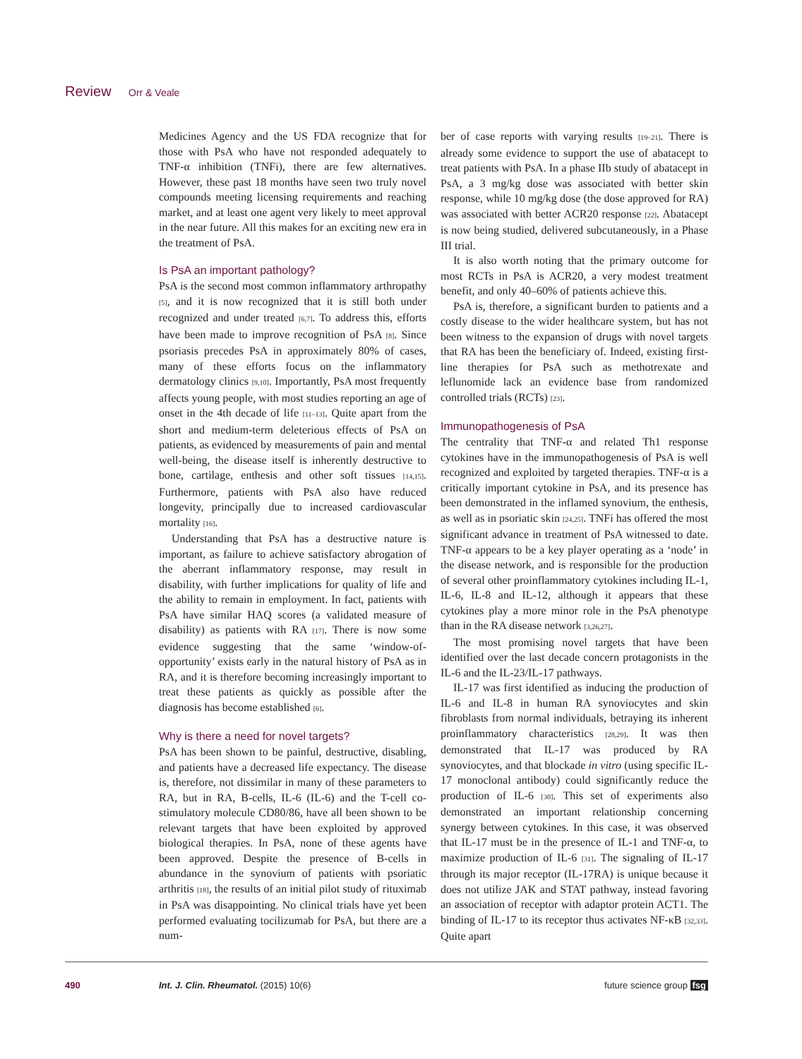Review Orr & Veale
Medicines Agency and the US FDA recognize that for those with PsA who have not responded adequately to TNF-α inhibition (TNFi), there are few alternatives. However, these past 18 months have seen two truly novel compounds meeting licensing requirements and reaching market, and at least one agent very likely to meet approval in the near future. All this makes for an exciting new era in the treatment of PsA.
Is PsA an important pathology?
PsA is the second most common inflammatory arthropathy [5], and it is now recognized that it is still both under recognized and under treated [6,7]. To address this, efforts have been made to improve recognition of PsA [8]. Since psoriasis precedes PsA in approximately 80% of cases, many of these efforts focus on the inflammatory dermatology clinics [9,10]. Importantly, PsA most frequently affects young people, with most studies reporting an age of onset in the 4th decade of life [11–13]. Quite apart from the short and medium-term deleterious effects of PsA on patients, as evidenced by measurements of pain and mental well-being, the disease itself is inherently destructive to bone, cartilage, enthesis and other soft tissues [14,15]. Furthermore, patients with PsA also have reduced longevity, principally due to increased cardiovascular mortality [16].
Understanding that PsA has a destructive nature is important, as failure to achieve satisfactory abrogation of the aberrant inflammatory response, may result in disability, with further implications for quality of life and the ability to remain in employment. In fact, patients with PsA have similar HAQ scores (a validated measure of disability) as patients with RA [17]. There is now some evidence suggesting that the same ‘window-of-opportunity’ exists early in the natural history of PsA as in RA, and it is therefore becoming increasingly important to treat these patients as quickly as possible after the diagnosis has become established [6].
Why is there a need for novel targets?
PsA has been shown to be painful, destructive, disabling, and patients have a decreased life expectancy. The disease is, therefore, not dissimilar in many of these parameters to RA, but in RA, B-cells, IL-6 (IL-6) and the T-cell co-stimulatory molecule CD80/86, have all been shown to be relevant targets that have been exploited by approved biological therapies. In PsA, none of these agents have been approved. Despite the presence of B-cells in abundance in the synovium of patients with psoriatic arthritis [18], the results of an initial pilot study of rituximab in PsA was disappointing. No clinical trials have yet been performed evaluating tocilizumab for PsA, but there are a num-
ber of case reports with varying results [19–21]. There is already some evidence to support the use of abatacept to treat patients with PsA. In a phase IIb study of abatacept in PsA, a 3 mg/kg dose was associated with better skin response, while 10 mg/kg dose (the dose approved for RA) was associated with better ACR20 response [22]. Abatacept is now being studied, delivered subcutaneously, in a Phase III trial.
It is also worth noting that the primary outcome for most RCTs in PsA is ACR20, a very modest treatment benefit, and only 40–60% of patients achieve this.
PsA is, therefore, a significant burden to patients and a costly disease to the wider healthcare system, but has not been witness to the expansion of drugs with novel targets that RA has been the beneficiary of. Indeed, existing first-line therapies for PsA such as methotrexate and leflunomide lack an evidence base from randomized controlled trials (RCTs) [23].
Immunopathogenesis of PsA
The centrality that TNF-α and related Th1 response cytokines have in the immunopathogenesis of PsA is well recognized and exploited by targeted therapies. TNF-α is a critically important cytokine in PsA, and its presence has been demonstrated in the inflamed synovium, the enthesis, as well as in psoriatic skin [24,25]. TNFi has offered the most significant advance in treatment of PsA witnessed to date. TNF-α appears to be a key player operating as a ‘node’ in the disease network, and is responsible for the production of several other proinflammatory cytokines including IL-1, IL-6, IL-8 and IL-12, although it appears that these cytokines play a more minor role in the PsA phenotype than in the RA disease network [3,26,27].
The most promising novel targets that have been identified over the last decade concern protagonists in the IL-6 and the IL-23/IL-17 pathways.
IL-17 was first identified as inducing the production of IL-6 and IL-8 in human RA synoviocytes and skin fibroblasts from normal individuals, betraying its inherent proinflammatory characteristics [28,29]. It was then demonstrated that IL-17 was produced by RA synoviocytes, and that blockade in vitro (using specific IL-17 monoclonal antibody) could significantly reduce the production of IL-6 [30]. This set of experiments also demonstrated an important relationship concerning synergy between cytokines. In this case, it was observed that IL-17 must be in the presence of IL-1 and TNF-α, to maximize production of IL-6 [31]. The signaling of IL-17 through its major receptor (IL-17RA) is unique because it does not utilize JAK and STAT pathway, instead favoring an association of receptor with adaptor protein ACT1. The binding of IL-17 to its receptor thus activates NF-κB [32,33]. Quite apart
490 Int. J. Clin. Rheumatol. (2015) 10(6) future science group fsg